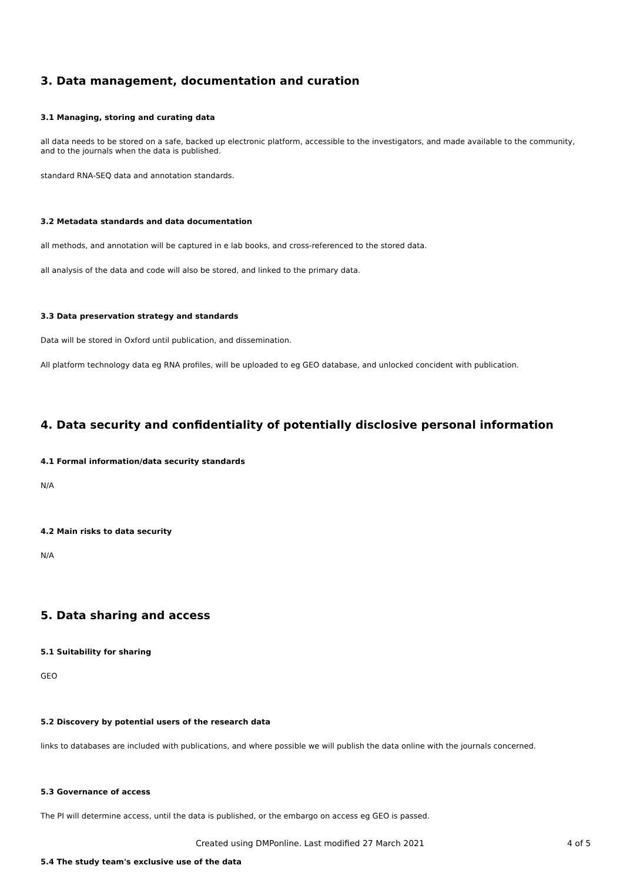3. Data management, documentation and curation
3.1 Managing, storing and curating data
all data needs to be stored on a safe, backed up electronic platform, accessible to the investigators, and made available to the community, and to the journals when the data is published.
standard RNA-SEQ data and annotation standards.
3.2 Metadata standards and data documentation
all methods, and annotation will be captured in e lab books, and cross-referenced to the stored data.
all analysis of the data and code will also be stored, and linked to the primary data.
3.3 Data preservation strategy and standards
Data will be stored in Oxford until publication, and dissemination.
All platform technology data eg RNA profiles, will be uploaded to eg GEO database, and unlocked concident with publication.
4. Data security and confidentiality of potentially disclosive personal information
4.1 Formal information/data security standards
N/A
4.2 Main risks to data security
N/A
5. Data sharing and access
5.1 Suitability for sharing
GEO
5.2 Discovery by potential users of the research data
links to databases are included with publications, and where possible we will publish the data online with the journals concerned.
5.3 Governance of access
The PI will determine access, until the data is published, or the embargo on access eg GEO is passed.
5.4 The study team's exclusive use of the data
Created using DMPonline. Last modified 27 March 2021 4 of 5